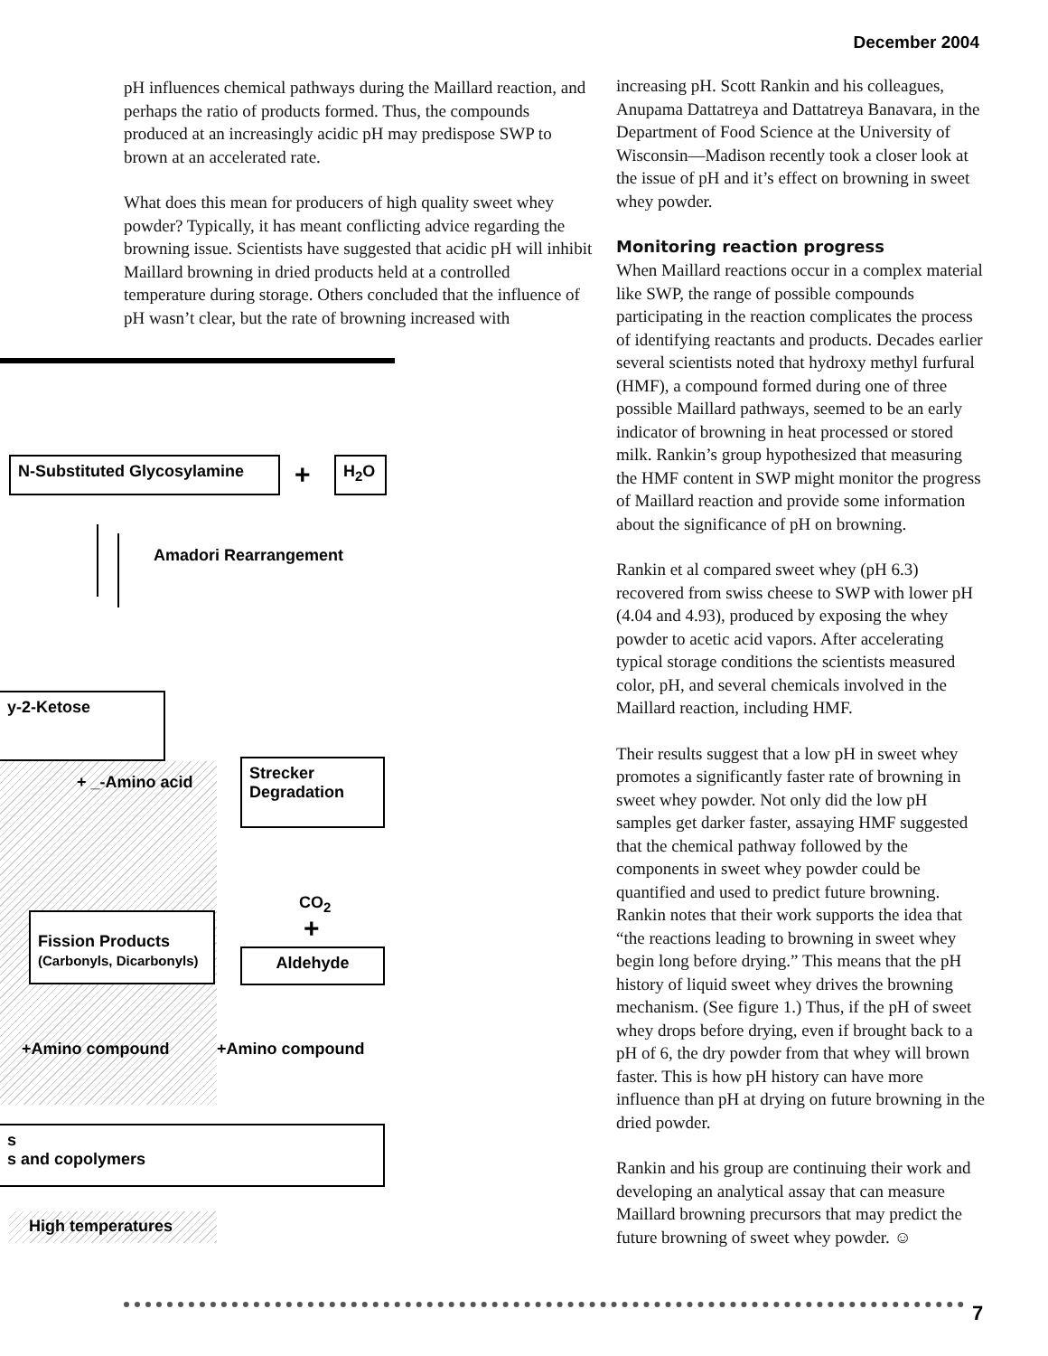December 2004
pH influences chemical pathways during the Maillard reaction, and perhaps the ratio of products formed. Thus, the compounds produced at an increasingly acidic pH may predispose SWP to brown at an accelerated rate.
What does this mean for producers of high quality sweet whey powder? Typically, it has meant conflicting advice regarding the browning issue. Scientists have suggested that acidic pH will inhibit Maillard browning in dried products held at a controlled temperature during storage. Others concluded that the influence of pH wasn’t clear, but the rate of browning increased with
increasing pH. Scott Rankin and his colleagues, Anupama Dattatreya and Dattatreya Banavara, in the Department of Food Science at the University of Wisconsin—Madison recently took a closer look at the issue of pH and it’s effect on browning in sweet whey powder.
Monitoring reaction progress
When Maillard reactions occur in a complex material like SWP, the range of possible compounds participating in the reaction complicates the process of identifying reactants and products. Decades earlier several scientists noted that hydroxy methyl furfural (HMF), a compound formed during one of three possible Maillard pathways, seemed to be an early indicator of browning in heat processed or stored milk. Rankin’s group hypothesized that measuring the HMF content in SWP might monitor the progress of Maillard reaction and provide some information about the significance of pH on browning.
Rankin et al compared sweet whey (pH 6.3) recovered from swiss cheese to SWP with lower pH (4.04 and 4.93), produced by exposing the whey powder to acetic acid vapors. After accelerating typical storage conditions the scientists measured color, pH, and several chemicals involved in the Maillard reaction, including HMF.
Their results suggest that a low pH in sweet whey promotes a significantly faster rate of browning in sweet whey powder. Not only did the low pH samples get darker faster, assaying HMF suggested that the chemical pathway followed by the components in sweet whey powder could be quantified and used to predict future browning. Rankin notes that their work supports the idea that “the reactions leading to browning in sweet whey begin long before drying.” This means that the pH history of liquid sweet whey drives the browning mechanism. (See figure 1.) Thus, if the pH of sweet whey drops before drying, even if brought back to a pH of 6, the dry powder from that whey will brown faster. This is how pH history can have more influence than pH at drying on future browning in the dried powder.
Rankin and his group are continuing their work and developing an analytical assay that can measure Maillard browning precursors that may predict the future browning of sweet whey powder. ☺
N-Substituted Glycosylamine + H<sub>2</sub>O
Amadori Rearrangement
y-2-Ketose
+ _-Amino acid
Strecker
Degradation
CO<sub>2</sub>
+
Fission Products
(Carbonyls, Dicarbonyls)
Aldehyde
+Amino compound +Amino compound
s
s and copolymers
High temperatures
7